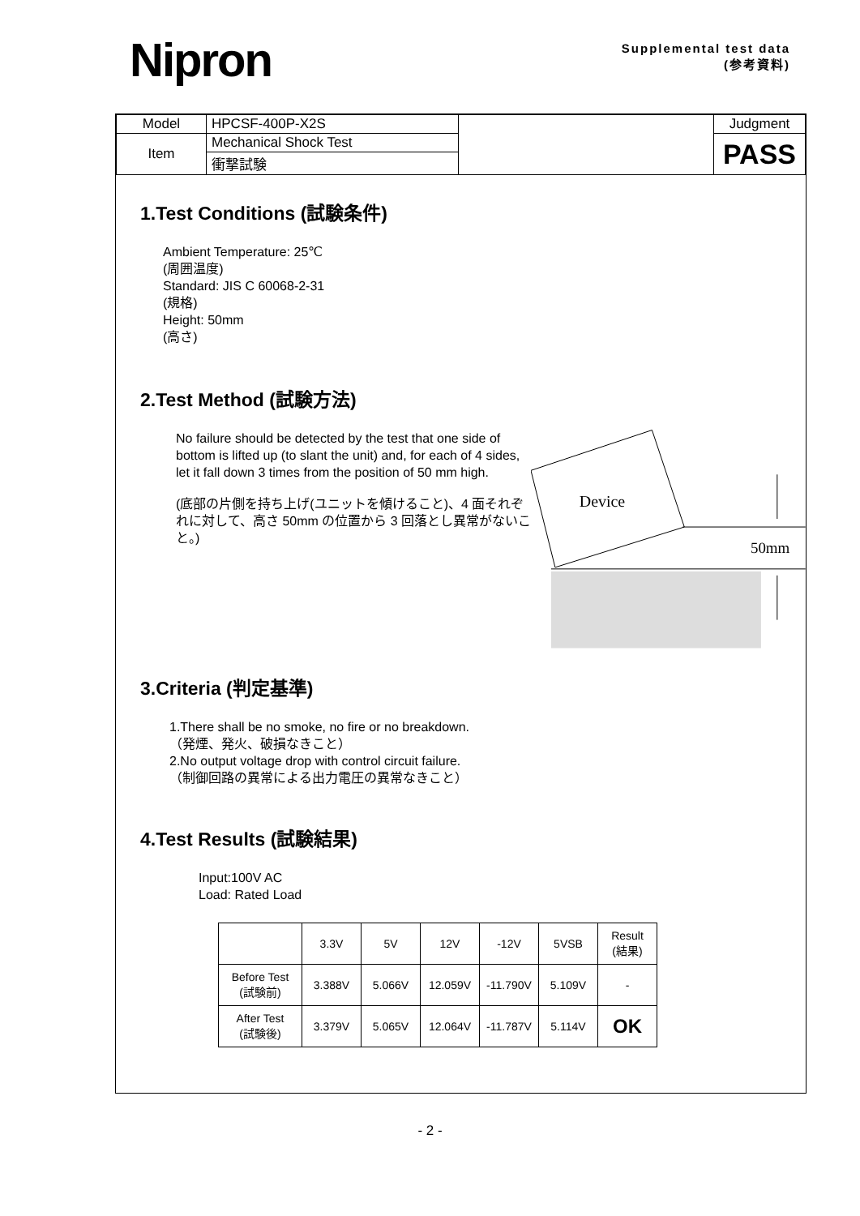Nipron
Supplemental test data
(参考資料)
| Model | HPCSF-400P-X2S | | Judgment |
| Item | Mechanical Shock Test | | PASS |
| | 衝撃試験 | | |
1.Test Conditions (試験条件)
Ambient Temperature: 25℃
(周囲温度)
Standard: JIS C 60068-2-31
(規格)
Height: 50mm
(高さ)
2.Test Method (試験方法)
No failure should be detected by the test that one side of bottom is lifted up (to slant the unit) and, for each of 4 sides, let it fall down 3 times from the position of 50 mm high.
(底部の片側を持ち上げ(ユニットを傾けること)、4 面それぞれに対して、高さ 50mm の位置から 3 回落とし異常がないこと。)
Device
50mm
3.Criteria (判定基準)
1.There shall be no smoke, no fire or no breakdown.
（発煙、発火、破損なきこと）
2.No output voltage drop with control circuit failure.
（制御回路の異常による出力電圧の異常なきこと）
4.Test Results (試験結果)
Input:100V AC
Load: Rated Load
| | 3.3V | 5V | 12V | -12V | 5VSB | Result (結果) |
| Before Test (試験前) | 3.388V | 5.066V | 12.059V | -11.790V | 5.109V | - |
| After Test (試験後) | 3.379V | 5.065V | 12.064V | -11.787V | 5.114V | OK |
- 2 -